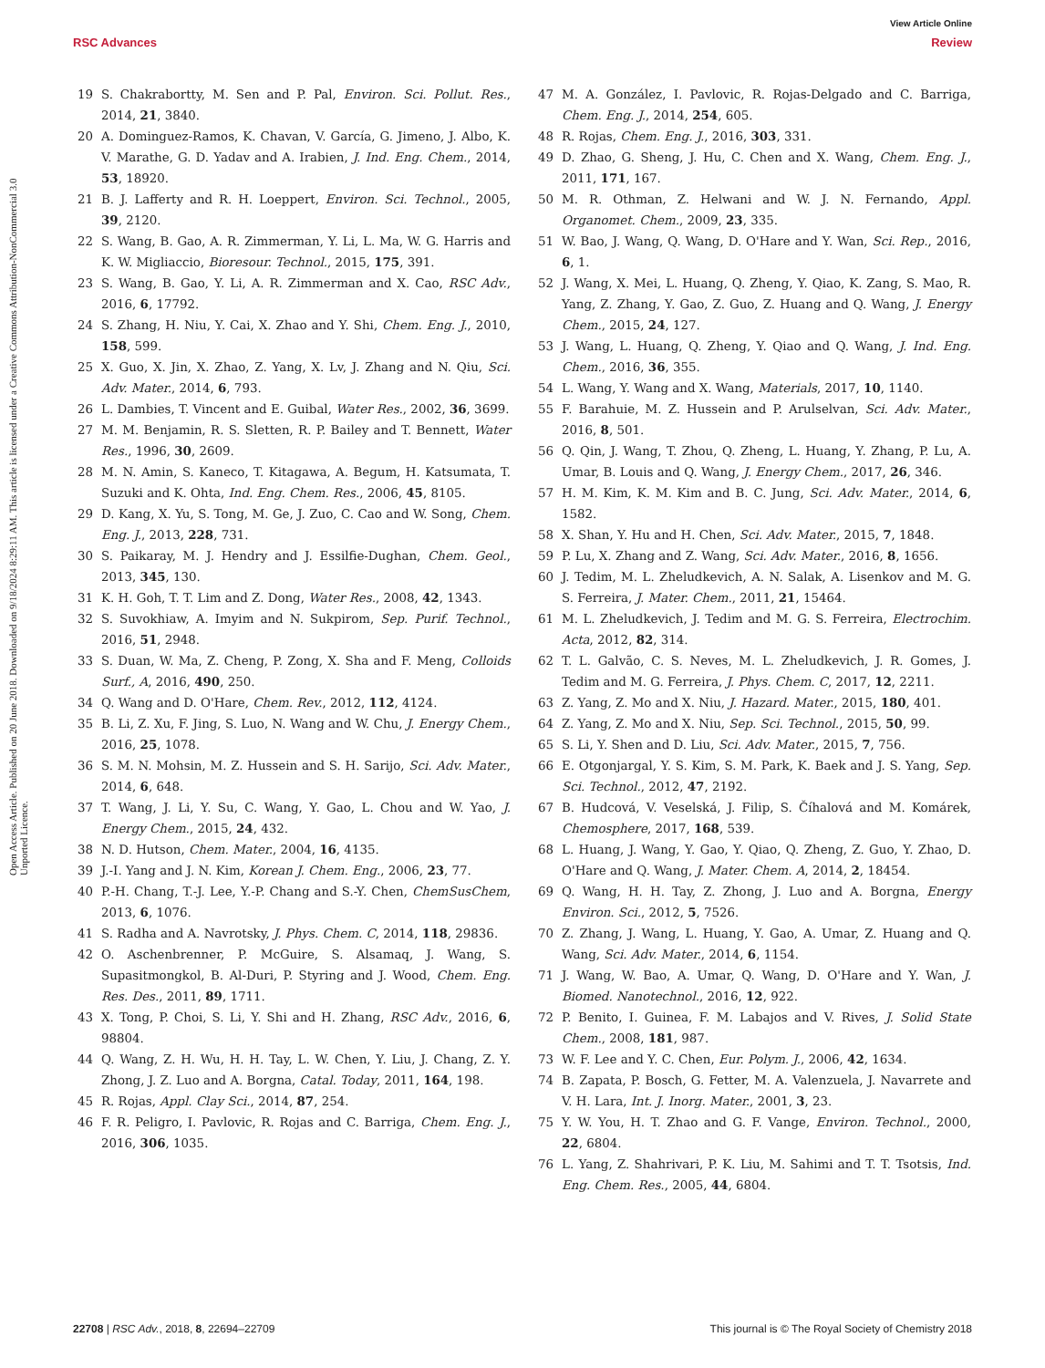View Article Online
RSC Advances Review
Open Access Article. Published on 20 June 2018. Downloaded on 9/18/2024 8:29:11 AM. This article is licensed under a Creative Commons Attribution-NonCommercial 3.0 Unported Licence.
19 S. Chakrabortty, M. Sen and P. Pal, Environ. Sci. Pollut. Res., 2014, 21, 3840.
20 A. Dominguez-Ramos, K. Chavan, V. García, G. Jimeno, J. Albo, K. V. Marathe, G. D. Yadav and A. Irabien, J. Ind. Eng. Chem., 2014, 53, 18920.
21 B. J. Lafferty and R. H. Loeppert, Environ. Sci. Technol., 2005, 39, 2120.
22 S. Wang, B. Gao, A. R. Zimmerman, Y. Li, L. Ma, W. G. Harris and K. W. Migliaccio, Bioresour. Technol., 2015, 175, 391.
23 S. Wang, B. Gao, Y. Li, A. R. Zimmerman and X. Cao, RSC Adv., 2016, 6, 17792.
24 S. Zhang, H. Niu, Y. Cai, X. Zhao and Y. Shi, Chem. Eng. J., 2010, 158, 599.
25 X. Guo, X. Jin, X. Zhao, Z. Yang, X. Lv, J. Zhang and N. Qiu, Sci. Adv. Mater., 2014, 6, 793.
26 L. Dambies, T. Vincent and E. Guibal, Water Res., 2002, 36, 3699.
27 M. M. Benjamin, R. S. Sletten, R. P. Bailey and T. Bennett, Water Res., 1996, 30, 2609.
28 M. N. Amin, S. Kaneco, T. Kitagawa, A. Begum, H. Katsumata, T. Suzuki and K. Ohta, Ind. Eng. Chem. Res., 2006, 45, 8105.
29 D. Kang, X. Yu, S. Tong, M. Ge, J. Zuo, C. Cao and W. Song, Chem. Eng. J., 2013, 228, 731.
30 S. Paikaray, M. J. Hendry and J. Essilfie-Dughan, Chem. Geol., 2013, 345, 130.
31 K. H. Goh, T. T. Lim and Z. Dong, Water Res., 2008, 42, 1343.
32 S. Suvokhiaw, A. Imyim and N. Sukpirom, Sep. Purif. Technol., 2016, 51, 2948.
33 S. Duan, W. Ma, Z. Cheng, P. Zong, X. Sha and F. Meng, Colloids Surf., A, 2016, 490, 250.
34 Q. Wang and D. O'Hare, Chem. Rev., 2012, 112, 4124.
35 B. Li, Z. Xu, F. Jing, S. Luo, N. Wang and W. Chu, J. Energy Chem., 2016, 25, 1078.
36 S. M. N. Mohsin, M. Z. Hussein and S. H. Sarijo, Sci. Adv. Mater., 2014, 6, 648.
37 T. Wang, J. Li, Y. Su, C. Wang, Y. Gao, L. Chou and W. Yao, J. Energy Chem., 2015, 24, 432.
38 N. D. Hutson, Chem. Mater., 2004, 16, 4135.
39 J.-I. Yang and J. N. Kim, Korean J. Chem. Eng., 2006, 23, 77.
40 P.-H. Chang, T.-J. Lee, Y.-P. Chang and S.-Y. Chen, ChemSusChem, 2013, 6, 1076.
41 S. Radha and A. Navrotsky, J. Phys. Chem. C, 2014, 118, 29836.
42 O. Aschenbrenner, P. McGuire, S. Alsamaq, J. Wang, S. Supasitmongkol, B. Al-Duri, P. Styring and J. Wood, Chem. Eng. Res. Des., 2011, 89, 1711.
43 X. Tong, P. Choi, S. Li, Y. Shi and H. Zhang, RSC Adv., 2016, 6, 98804.
44 Q. Wang, Z. H. Wu, H. H. Tay, L. W. Chen, Y. Liu, J. Chang, Z. Y. Zhong, J. Z. Luo and A. Borgna, Catal. Today, 2011, 164, 198.
45 R. Rojas, Appl. Clay Sci., 2014, 87, 254.
46 F. R. Peligro, I. Pavlovic, R. Rojas and C. Barriga, Chem. Eng. J., 2016, 306, 1035.
47 M. A. González, I. Pavlovic, R. Rojas-Delgado and C. Barriga, Chem. Eng. J., 2014, 254, 605.
48 R. Rojas, Chem. Eng. J., 2016, 303, 331.
49 D. Zhao, G. Sheng, J. Hu, C. Chen and X. Wang, Chem. Eng. J., 2011, 171, 167.
50 M. R. Othman, Z. Helwani and W. J. N. Fernando, Appl. Organomet. Chem., 2009, 23, 335.
51 W. Bao, J. Wang, Q. Wang, D. O'Hare and Y. Wan, Sci. Rep., 2016, 6, 1.
52 J. Wang, X. Mei, L. Huang, Q. Zheng, Y. Qiao, K. Zang, S. Mao, R. Yang, Z. Zhang, Y. Gao, Z. Guo, Z. Huang and Q. Wang, J. Energy Chem., 2015, 24, 127.
53 J. Wang, L. Huang, Q. Zheng, Y. Qiao and Q. Wang, J. Ind. Eng. Chem., 2016, 36, 355.
54 L. Wang, Y. Wang and X. Wang, Materials, 2017, 10, 1140.
55 F. Barahuie, M. Z. Hussein and P. Arulselvan, Sci. Adv. Mater., 2016, 8, 501.
56 Q. Qin, J. Wang, T. Zhou, Q. Zheng, L. Huang, Y. Zhang, P. Lu, A. Umar, B. Louis and Q. Wang, J. Energy Chem., 2017, 26, 346.
57 H. M. Kim, K. M. Kim and B. C. Jung, Sci. Adv. Mater., 2014, 6, 1582.
58 X. Shan, Y. Hu and H. Chen, Sci. Adv. Mater., 2015, 7, 1848.
59 P. Lu, X. Zhang and Z. Wang, Sci. Adv. Mater., 2016, 8, 1656.
60 J. Tedim, M. L. Zheludkevich, A. N. Salak, A. Lisenkov and M. G. S. Ferreira, J. Mater. Chem., 2011, 21, 15464.
61 M. L. Zheludkevich, J. Tedim and M. G. S. Ferreira, Electrochim. Acta, 2012, 82, 314.
62 T. L. Galvão, C. S. Neves, M. L. Zheludkevich, J. R. Gomes, J. Tedim and M. G. Ferreira, J. Phys. Chem. C, 2017, 12, 2211.
63 Z. Yang, Z. Mo and X. Niu, J. Hazard. Mater., 2015, 180, 401.
64 Z. Yang, Z. Mo and X. Niu, Sep. Sci. Technol., 2015, 50, 99.
65 S. Li, Y. Shen and D. Liu, Sci. Adv. Mater., 2015, 7, 756.
66 E. Otgonjargal, Y. S. Kim, S. M. Park, K. Baek and J. S. Yang, Sep. Sci. Technol., 2012, 47, 2192.
67 B. Hudcová, V. Veselská, J. Filip, S. Číhalová and M. Komárek, Chemosphere, 2017, 168, 539.
68 L. Huang, J. Wang, Y. Gao, Y. Qiao, Q. Zheng, Z. Guo, Y. Zhao, D. O'Hare and Q. Wang, J. Mater. Chem. A, 2014, 2, 18454.
69 Q. Wang, H. H. Tay, Z. Zhong, J. Luo and A. Borgna, Energy Environ. Sci., 2012, 5, 7526.
70 Z. Zhang, J. Wang, L. Huang, Y. Gao, A. Umar, Z. Huang and Q. Wang, Sci. Adv. Mater., 2014, 6, 1154.
71 J. Wang, W. Bao, A. Umar, Q. Wang, D. O'Hare and Y. Wan, J. Biomed. Nanotechnol., 2016, 12, 922.
72 P. Benito, I. Guinea, F. M. Labajos and V. Rives, J. Solid State Chem., 2008, 181, 987.
73 W. F. Lee and Y. C. Chen, Eur. Polym. J., 2006, 42, 1634.
74 B. Zapata, P. Bosch, G. Fetter, M. A. Valenzuela, J. Navarrete and V. H. Lara, Int. J. Inorg. Mater., 2001, 3, 23.
75 Y. W. You, H. T. Zhao and G. F. Vange, Environ. Technol., 2000, 22, 6804.
76 L. Yang, Z. Shahrivari, P. K. Liu, M. Sahimi and T. T. Tsotsis, Ind. Eng. Chem. Res., 2005, 44, 6804.
22708 | RSC Adv., 2018, 8, 22694–22709 This journal is © The Royal Society of Chemistry 2018